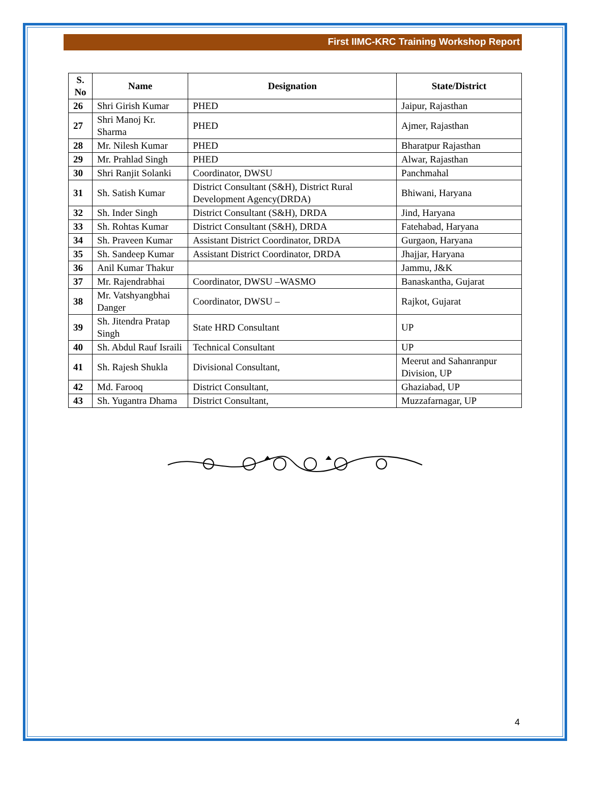First IIMC-KRC Training Workshop Report
| S. No | Name | Designation | State/District |
| --- | --- | --- | --- |
| 26 | Shri Girish Kumar | PHED | Jaipur, Rajasthan |
| 27 | Shri Manoj Kr. Sharma | PHED | Ajmer, Rajasthan |
| 28 | Mr. Nilesh Kumar | PHED | Bharatpur Rajasthan |
| 29 | Mr. Prahlad Singh | PHED | Alwar, Rajasthan |
| 30 | Shri Ranjit Solanki | Coordinator, DWSU | Panchmahal |
| 31 | Sh. Satish Kumar | District Consultant (S&H), District Rural Development Agency(DRDA) | Bhiwani, Haryana |
| 32 | Sh. Inder Singh | District Consultant (S&H), DRDA | Jind, Haryana |
| 33 | Sh. Rohtas Kumar | District Consultant (S&H), DRDA | Fatehabad, Haryana |
| 34 | Sh. Praveen Kumar | Assistant District Coordinator, DRDA | Gurgaon, Haryana |
| 35 | Sh. Sandeep Kumar | Assistant District Coordinator, DRDA | Jhajjar, Haryana |
| 36 | Anil Kumar Thakur | | Jammu, J&K |
| 37 | Mr. Rajendrabhai | Coordinator, DWSU –WASMO | Banaskantha, Gujarat |
| 38 | Mr. Vatshyangbhai Danger | Coordinator, DWSU – | Rajkot, Gujarat |
| 39 | Sh. Jitendra Pratap Singh | State HRD Consultant | UP |
| 40 | Sh. Abdul Rauf Israili | Technical Consultant | UP |
| 41 | Sh. Rajesh Shukla | Divisional Consultant, | Meerut and Sahanranpur Division, UP |
| 42 | Md. Farooq | District Consultant, | Ghaziabad, UP |
| 43 | Sh. Yugantra Dhama | District Consultant, | Muzzafarnagar, UP |
4